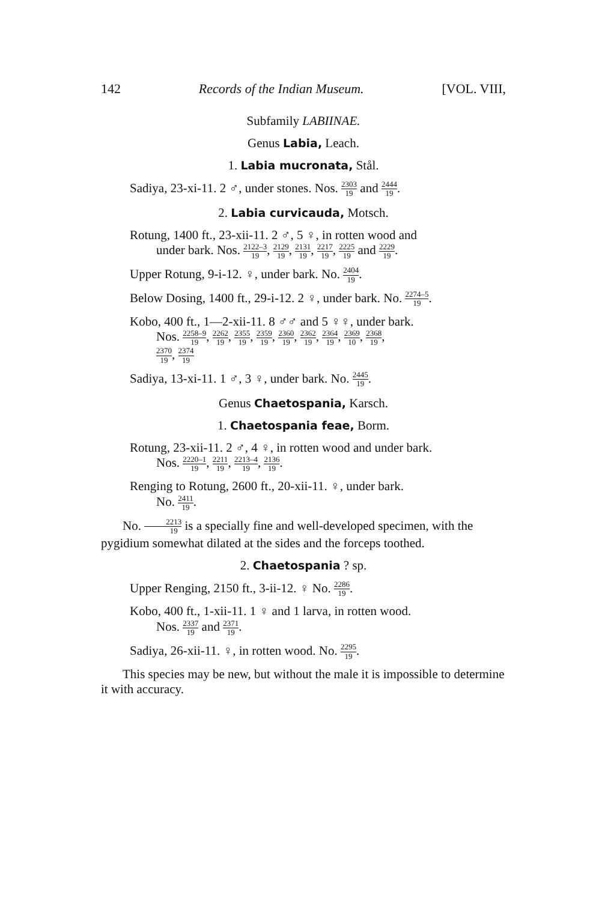142 Records of the Indian Museum. [VOL. VIII,
Subfamily LABIINAE.
Genus Labia, Leach.
1. Labia mucronata, Stål.
Sadiya, 23-xi-11. 2 ♂, under stones. Nos. 2303 19 and 2444 19.
2. Labia curvicauda, Motsch.
Rotung, 1400 ft., 23-xii-11. 2 ♂, 5 ♀, in rotten wood and
under bark. Nos. 2122–3 19, 2129 19, 2131 19, 2217 19, 2225 19 and 2229 19.
Upper Rotung, 9-i-12. ♀, under bark. No. 2404 19.
Below Dosing, 1400 ft., 29-i-12. 2 ♀, under bark. No. 2274–5 19.
Kobo, 400 ft., 1—2-xii-11. 8 ♂♂ and 5 ♀♀, under bark.
Nos. 2258–9 19, 2262 19, 2355 19, 2359 19, 2360 19, 2362 19, 2364 19, 2369 10, 2368 19,
2370 19, 2374 19
Sadiya, 13-xi-11. 1 ♂, 3 ♀, under bark. No. 2445 19.
Genus Chaetospania, Karsch.
1. Chaetospania feae, Borm.
Rotung, 23-xii-11. 2 ♂, 4 ♀, in rotten wood and under bark.
Nos. 2220–1 19, 2211 19, 2213–4 19, 2136 19.
Renging to Rotung, 2600 ft., 20-xii-11. ♀, under bark.
No. 2411 19.
No. 2213 19 is a specially fine and well-developed specimen, with the pygidium somewhat dilated at the sides and the forceps toothed.
2. Chaetospania ? sp.
Upper Renging, 2150 ft., 3-ii-12. ♀ No. 2286 19.
Kobo, 400 ft., 1-xii-11. 1 ♀ and 1 larva, in rotten wood.
Nos. 2337 19 and 2371 19.
Sadiya, 26-xii-11. ♀, in rotten wood. No. 2295 19.
This species may be new, but without the male it is impossible to determine it with accuracy.